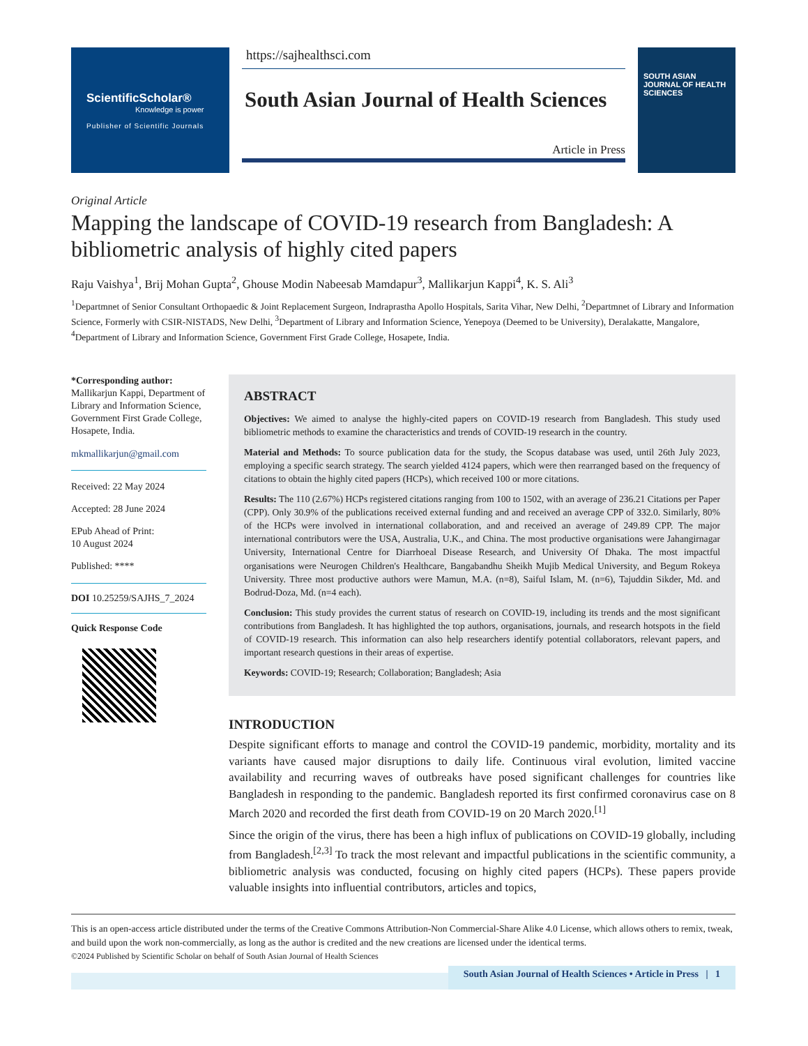ScientificScholar®
Knowledge is power
Publisher of Scientific Journals
https://sajhealthsci.com
South Asian Journal of Health Sciences
Article in Press
SOUTH ASIAN JOURNAL OF HEALTH SCIENCES
Original Article
Mapping the landscape of COVID-19 research from Bangladesh: A bibliometric analysis of highly cited papers
Raju Vaishya<sup>1</sup>, Brij Mohan Gupta<sup>2</sup>, Ghouse Modin Nabeesab Mamdapur<sup>3</sup>, Mallikarjun Kappi<sup>4</sup>, K. S. Ali<sup>3</sup>
<sup>1</sup> Departmnet of Senior Consultant Orthopaedic & Joint Replacement Surgeon, Indraprastha Apollo Hospitals, Sarita Vihar, New Delhi, <sup>2</sup>Departmnet of Library and Information Science, Formerly with CSIR-NISTADS, New Delhi, <sup>3</sup>Department of Library and Information Science, Yenepoya (Deemed to be University), Deralakatte, Mangalore, <sup>4</sup>Department of Library and Information Science, Government First Grade College, Hosapete, India.
*Corresponding author:
Mallikarjun Kappi, Department of Library and Information Science, Government First Grade College, Hosapete, India.
mkmallikarjun@gmail.com
Received: 22 May 2024
Accepted: 28 June 2024
EPub Ahead of Print:
10 August 2024
Published: ****
DOI 10.25259/SAJHS_7_2024
Quick Response Code
ABSTRACT
Objectives: We aimed to analyse the highly-cited papers on COVID-19 research from Bangladesh. This study used bibliometric methods to examine the characteristics and trends of COVID-19 research in the country.
Material and Methods: To source publication data for the study, the Scopus database was used, until 26th July 2023, employing a specific search strategy. The search yielded 4124 papers, which were then rearranged based on the frequency of citations to obtain the highly cited papers (HCPs), which received 100 or more citations.
Results: The 110 (2.67%) HCPs registered citations ranging from 100 to 1502, with an average of 236.21 Citations per Paper (CPP). Only 30.9% of the publications received external funding and and received an average CPP of 332.0. Similarly, 80% of the HCPs were involved in international collaboration, and and received an average of 249.89 CPP. The major international contributors were the USA, Australia, U.K., and China. The most productive organisations were Jahangirnagar University, International Centre for Diarrhoeal Disease Research, and University Of Dhaka. The most impactful organisations were Neurogen Children's Healthcare, Bangabandhu Sheikh Mujib Medical University, and Begum Rokeya University. Three most productive authors were Mamun, M.A. (n=8), Saiful Islam, M. (n=6), Tajuddin Sikder, Md. and Bodrud-Doza, Md. (n=4 each).
Conclusion: This study provides the current status of research on COVID-19, including its trends and the most significant contributions from Bangladesh. It has highlighted the top authors, organisations, journals, and research hotspots in the field of COVID-19 research. This information can also help researchers identify potential collaborators, relevant papers, and important research questions in their areas of expertise.
Keywords: COVID-19; Research; Collaboration; Bangladesh; Asia
INTRODUCTION
Despite significant efforts to manage and control the COVID-19 pandemic, morbidity, mortality and its variants have caused major disruptions to daily life. Continuous viral evolution, limited vaccine availability and recurring waves of outbreaks have posed significant challenges for countries like Bangladesh in responding to the pandemic. Bangladesh reported its first confirmed coronavirus case on 8 March 2020 and recorded the first death from COVID-19 on 20 March 2020.<sup>[1]</sup>
Since the origin of the virus, there has been a high influx of publications on COVID-19 globally, including from Bangladesh.<sup>[2,3]</sup> To track the most relevant and impactful publications in the scientific community, a bibliometric analysis was conducted, focusing on highly cited papers (HCPs). These papers provide valuable insights into influential contributors, articles and topics,
This is an open-access article distributed under the terms of the Creative Commons Attribution-Non Commercial-Share Alike 4.0 License, which allows others to remix, tweak, and build upon the work non-commercially, as long as the author is credited and the new creations are licensed under the identical terms.
©2024 Published by Scientific Scholar on behalf of South Asian Journal of Health Sciences
South Asian Journal of Health Sciences • Article in Press | 1